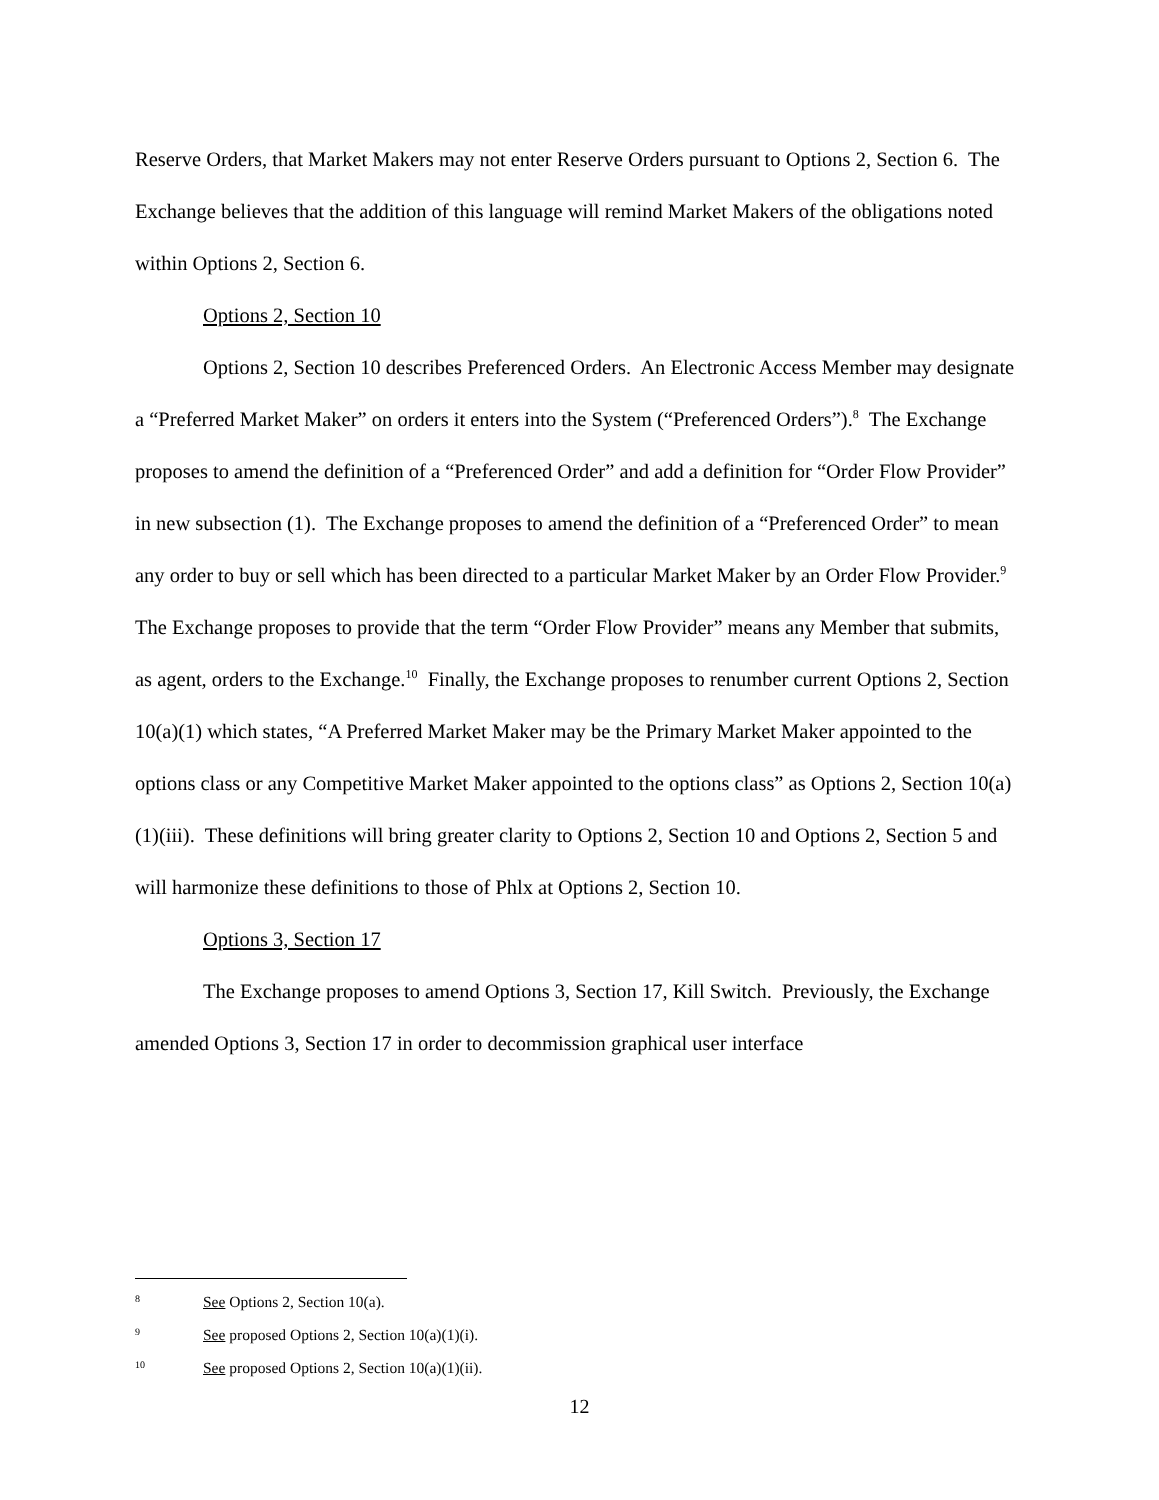Reserve Orders, that Market Makers may not enter Reserve Orders pursuant to Options 2, Section 6. The Exchange believes that the addition of this language will remind Market Makers of the obligations noted within Options 2, Section 6.
Options 2, Section 10
Options 2, Section 10 describes Preferenced Orders. An Electronic Access Member may designate a “Preferred Market Maker” on orders it enters into the System (“Preferenced Orders”).<sup>8</sup> The Exchange proposes to amend the definition of a “Preferenced Order” and add a definition for “Order Flow Provider” in new subsection (1). The Exchange proposes to amend the definition of a “Preferenced Order” to mean any order to buy or sell which has been directed to a particular Market Maker by an Order Flow Provider.<sup>9</sup> The Exchange proposes to provide that the term “Order Flow Provider” means any Member that submits, as agent, orders to the Exchange.<sup>10</sup> Finally, the Exchange proposes to renumber current Options 2, Section 10(a)(1) which states, “A Preferred Market Maker may be the Primary Market Maker appointed to the options class or any Competitive Market Maker appointed to the options class” as Options 2, Section 10(a)(1)(iii). These definitions will bring greater clarity to Options 2, Section 10 and Options 2, Section 5 and will harmonize these definitions to those of Phlx at Options 2, Section 10.
Options 3, Section 17
The Exchange proposes to amend Options 3, Section 17, Kill Switch. Previously, the Exchange amended Options 3, Section 17 in order to decommission graphical user interface
8 See Options 2, Section 10(a).
9 See proposed Options 2, Section 10(a)(1)(i).
10 See proposed Options 2, Section 10(a)(1)(ii).
12